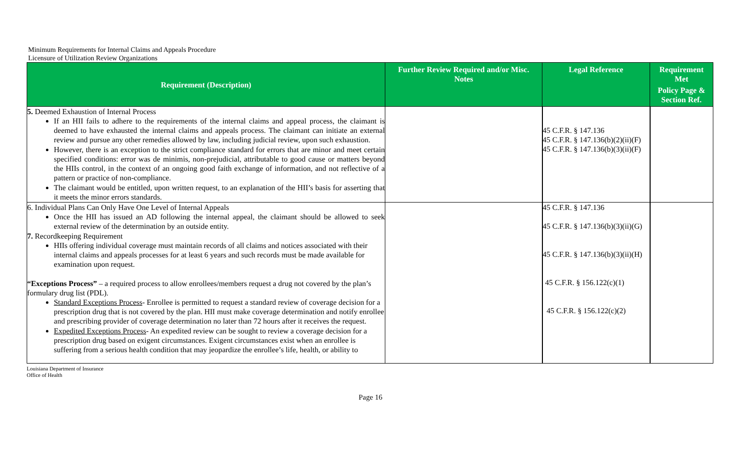Minimum Requirements for Internal Claims and Appeals Procedure
Licensure of Utilization Review Organizations
| Requirement (Description) | Further Review Required and/or Misc. Notes | Legal Reference | Requirement Met Policy Page & Section Ref. |
| --- | --- | --- | --- |
| 5. Deemed Exhaustion of Internal Process If an HII fails to adhere to the requirements of the internal claims and appeal process, the claimant is deemed to have exhausted the internal claims and appeals process. The claimant can initiate an external review and pursue any other remedies allowed by law, including judicial review, upon such exhaustion. However, there is an exception to the strict compliance standard for errors that are minor and meet certain specified conditions: error was de minimis, non-prejudicial, attributable to good cause or matters beyond the HIIs control, in the context of an ongoing good faith exchange of information, and not reflective of a pattern or practice of non-compliance. The claimant would be entitled, upon written request, to an explanation of the HII’s basis for asserting that it meets the minor errors standards. | | 45 C.F.R. § 147.136 45 C.F.R. § 147.136(b)(2)(ii)(F) 45 C.F.R. § 147.136(b)(3)(ii)(F) | |
| 6. Individual Plans Can Only Have One Level of Internal Appeals Once the HII has issued an AD following the internal appeal, the claimant should be allowed to seek external review of the determination by an outside entity. 7. Recordkeeping Requirement HIIs offering individual coverage must maintain records of all claims and notices associated with their internal claims and appeals processes for at least 6 years and such records must be made available for examination upon request. “Exceptions Process” – a required process to allow enrollees/members request a drug not covered by the plan’s formulary drug list (PDL). Standard Exceptions Process - Enrollee is permitted to request a standard review of coverage decision for a prescription drug that is not covered by the plan. HII must make coverage determination and notify enrollee and prescribing provider of coverage determination no later than 72 hours after it receives the request. Expedited Exceptions Process - An expedited review can be sought to review a coverage decision for a prescription drug based on exigent circumstances. Exigent circumstances exist when an enrollee is suffering from a serious health condition that may jeopardize the enrollee’s life, health, or ability to | | 45 C.F.R. § 147.136 45 C.F.R. § 147.136(b)(3)(ii)(G) 45 C.F.R. § 147.136(b)(3)(ii)(H) 45 C.F.R. § 156.122(c)(1) 45 C.F.R. § 156.122(c)(2) | |
Louisiana Department of Insurance
Office of Health
Page 16